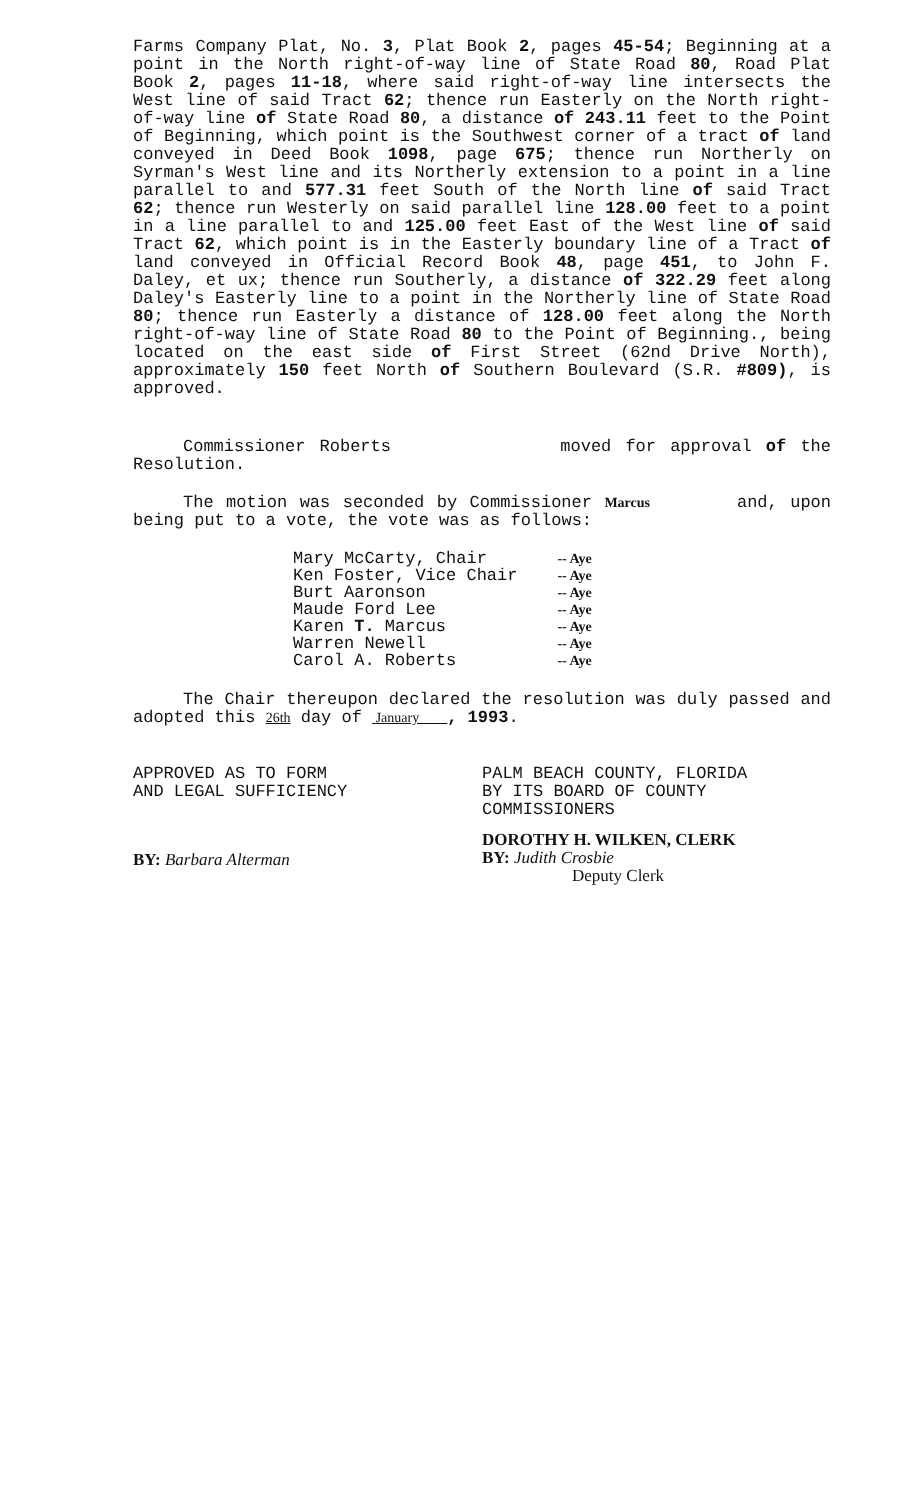Farms Company Plat, No. 3, Plat Book 2, pages 45-54; Beginning at a point in the North right-of-way line of State Road 80, Road Plat Book 2, pages 11-18, where said right-of-way line intersects the West line of said Tract 62; thence run Easterly on the North right-of-way line of State Road 80, a distance of 243.11 feet to the Point of Beginning, which point is the Southwest corner of a tract of land conveyed in Deed Book 1098, page 675; thence run Northerly on Syrman's West line and its Northerly extension to a point in a line parallel to and 577.31 feet South of the North line of said Tract 62; thence run Westerly on said parallel line 128.00 feet to a point in a line parallel to and 125.00 feet East of the West line of said Tract 62, which point is in the Easterly boundary line of a Tract of land conveyed in Official Record Book 48, page 451, to John F. Daley, et ux; thence run Southerly, a distance of 322.29 feet along Daley's Easterly line to a point in the Northerly line of State Road 80; thence run Easterly a distance of 128.00 feet along the North right-of-way line of State Road 80 to the Point of Beginning., being located on the east side of First Street (62nd Drive North), approximately 150 feet North of Southern Boulevard (S.R. #809), is approved.
Commissioner Roberts moved for approval of the Resolution.
The motion was seconded by Commissioner Marcus and, upon being put to a vote, the vote was as follows:
| Mary McCarty, Chair | -- Aye |
| Ken Foster, Vice Chair | -- Aye |
| Burt Aaronson | -- Aye |
| Maude Ford Lee | -- Aye |
| Karen T. Marcus | -- Aye |
| Warren Newell | -- Aye |
| Carol A. Roberts | -- Aye |
The Chair thereupon declared the resolution was duly passed and adopted this 26th day of January , 1993.
APPROVED AS TO FORM
AND LEGAL SUFFICIENCY
BY: Barbara Alterman
PALM BEACH COUNTY, FLORIDA
BY ITS BOARD OF COUNTY
COMMISSIONERS
DOROTHY H. WILKEN, CLERK
BY: Judith Crosbie
Deputy Clerk